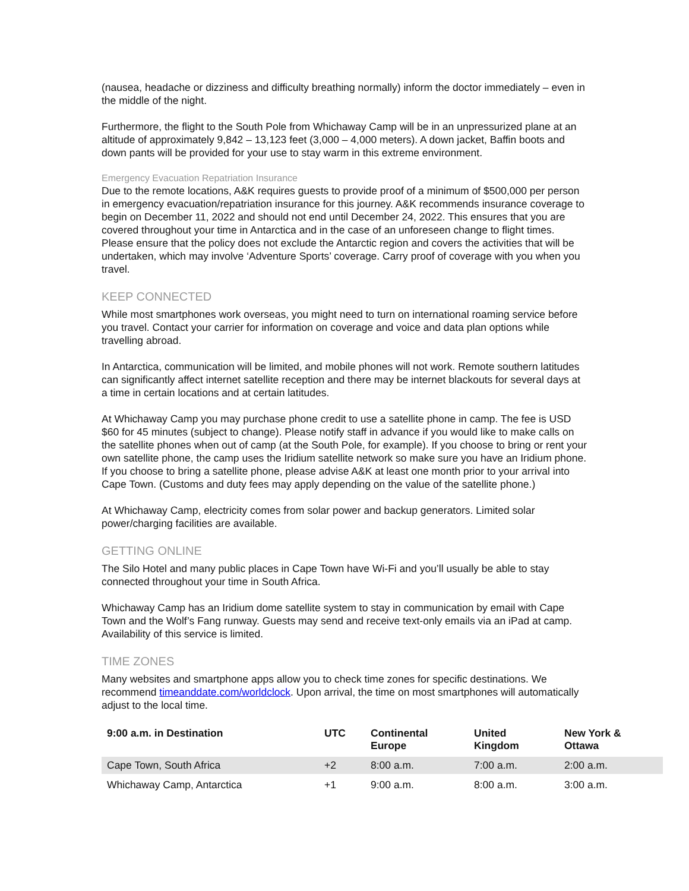(nausea, headache or dizziness and difficulty breathing normally) inform the doctor immediately – even in the middle of the night.
Furthermore, the flight to the South Pole from Whichaway Camp will be in an unpressurized plane at an altitude of approximately 9,842 – 13,123 feet (3,000 – 4,000 meters). A down jacket, Baffin boots and down pants will be provided for your use to stay warm in this extreme environment.
Emergency Evacuation Repatriation Insurance
Due to the remote locations, A&K requires guests to provide proof of a minimum of $500,000 per person in emergency evacuation/repatriation insurance for this journey. A&K recommends insurance coverage to begin on December 11, 2022 and should not end until December 24, 2022. This ensures that you are covered throughout your time in Antarctica and in the case of an unforeseen change to flight times. Please ensure that the policy does not exclude the Antarctic region and covers the activities that will be undertaken, which may involve ‘Adventure Sports’ coverage. Carry proof of coverage with you when you travel.
KEEP CONNECTED
While most smartphones work overseas, you might need to turn on international roaming service before you travel. Contact your carrier for information on coverage and voice and data plan options while travelling abroad.
In Antarctica, communication will be limited, and mobile phones will not work. Remote southern latitudes can significantly affect internet satellite reception and there may be internet blackouts for several days at a time in certain locations and at certain latitudes.
At Whichaway Camp you may purchase phone credit to use a satellite phone in camp. The fee is USD $60 for 45 minutes (subject to change). Please notify staff in advance if you would like to make calls on the satellite phones when out of camp (at the South Pole, for example). If you choose to bring or rent your own satellite phone, the camp uses the Iridium satellite network so make sure you have an Iridium phone. If you choose to bring a satellite phone, please advise A&K at least one month prior to your arrival into Cape Town. (Customs and duty fees may apply depending on the value of the satellite phone.)
At Whichaway Camp, electricity comes from solar power and backup generators. Limited solar power/charging facilities are available.
GETTING ONLINE
The Silo Hotel and many public places in Cape Town have Wi-Fi and you’ll usually be able to stay connected throughout your time in South Africa.
Whichaway Camp has an Iridium dome satellite system to stay in communication by email with Cape Town and the Wolf’s Fang runway. Guests may send and receive text-only emails via an iPad at camp. Availability of this service is limited.
TIME ZONES
Many websites and smartphone apps allow you to check time zones for specific destinations. We recommend timeanddate.com/worldclock. Upon arrival, the time on most smartphones will automatically adjust to the local time.
| 9:00 a.m. in Destination | UTC | Continental Europe | United Kingdom | New York & Ottawa |
| --- | --- | --- | --- | --- |
| Cape Town, South Africa | +2 | 8:00 a.m. | 7:00 a.m. | 2:00 a.m. |
| Whichaway Camp, Antarctica | +1 | 9:00 a.m. | 8:00 a.m. | 3:00 a.m. |